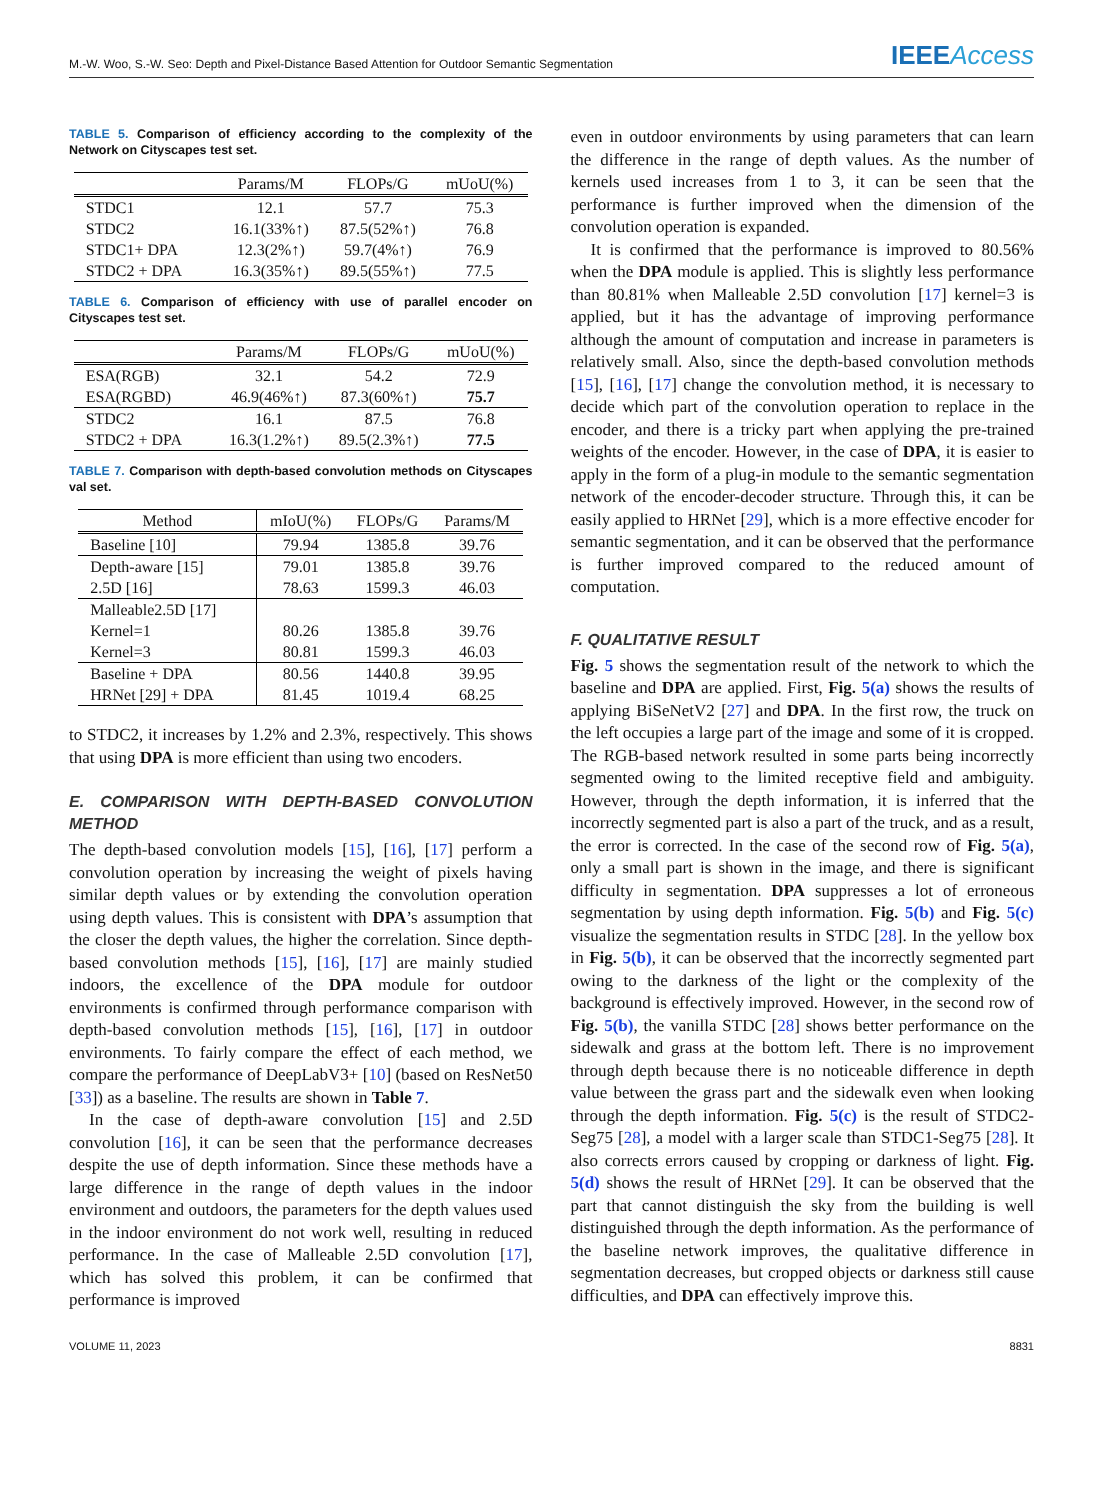M.-W. Woo, S.-W. Seo: Depth and Pixel-Distance Based Attention for Outdoor Semantic Segmentation IEEEAccess
TABLE 5. Comparison of efficiency according to the complexity of the Network on Cityscapes test set.
| | Params/M | FLOPs/G | mUoU(%) |
| --- | --- | --- | --- |
| STDC1 | 12.1 | 57.7 | 75.3 |
| STDC2 | 16.1(33%↑) | 87.5(52%↑) | 76.8 |
| STDC1+ DPA | 12.3(2%↑) | 59.7(4%↑) | 76.9 |
| STDC2 + DPA | 16.3(35%↑) | 89.5(55%↑) | 77.5 |
TABLE 6. Comparison of efficiency with use of parallel encoder on Cityscapes test set.
| | Params/M | FLOPs/G | mUoU(%) |
| --- | --- | --- | --- |
| ESA(RGB) | 32.1 | 54.2 | 72.9 |
| ESA(RGBD) | 46.9(46%↑) | 87.3(60%↑) | 75.7 |
| STDC2 | 16.1 | 87.5 | 76.8 |
| STDC2 + DPA | 16.3(1.2%↑) | 89.5(2.3%↑) | 77.5 |
TABLE 7. Comparison with depth-based convolution methods on Cityscapes val set.
| Method | mIoU(%) | FLOPs/G | Params/M |
| --- | --- | --- | --- |
| Baseline [10] | 79.94 | 1385.8 | 39.76 |
| Depth-aware [15] | 79.01 | 1385.8 | 39.76 |
| 2.5D [16] | 78.63 | 1599.3 | 46.03 |
| Malleable2.5D [17] | | | |
| Kernel=1 | 80.26 | 1385.8 | 39.76 |
| Kernel=3 | 80.81 | 1599.3 | 46.03 |
| Baseline + DPA | 80.56 | 1440.8 | 39.95 |
| HRNet [29] + DPA | 81.45 | 1019.4 | 68.25 |
to STDC2, it increases by 1.2% and 2.3%, respectively. This shows that using DPA is more efficient than using two encoders.
E. COMPARISON WITH DEPTH-BASED CONVOLUTION METHOD
The depth-based convolution models [15], [16], [17] perform a convolution operation by increasing the weight of pixels having similar depth values or by extending the convolution operation using depth values. This is consistent with DPA’s assumption that the closer the depth values, the higher the correlation. Since depth-based convolution methods [15], [16], [17] are mainly studied indoors, the excellence of the DPA module for outdoor environments is confirmed through performance comparison with depth-based convolution methods [15], [16], [17] in outdoor environments. To fairly compare the effect of each method, we compare the performance of DeepLabV3+ [10] (based on ResNet50 [33]) as a baseline. The results are shown in Table 7.
In the case of depth-aware convolution [15] and 2.5D convolution [16], it can be seen that the performance decreases despite the use of depth information. Since these methods have a large difference in the range of depth values in the indoor environment and outdoors, the parameters for the depth values used in the indoor environment do not work well, resulting in reduced performance. In the case of Malleable 2.5D convolution [17], which has solved this problem, it can be confirmed that performance is improved
even in outdoor environments by using parameters that can learn the difference in the range of depth values. As the number of kernels used increases from 1 to 3, it can be seen that the performance is further improved when the dimension of the convolution operation is expanded.
It is confirmed that the performance is improved to 80.56% when the DPA module is applied. This is slightly less performance than 80.81% when Malleable 2.5D convolution [17] kernel=3 is applied, but it has the advantage of improving performance although the amount of computation and increase in parameters is relatively small. Also, since the depth-based convolution methods [15], [16], [17] change the convolution method, it is necessary to decide which part of the convolution operation to replace in the encoder, and there is a tricky part when applying the pre-trained weights of the encoder. However, in the case of DPA, it is easier to apply in the form of a plug-in module to the semantic segmentation network of the encoder-decoder structure. Through this, it can be easily applied to HRNet [29], which is a more effective encoder for semantic segmentation, and it can be observed that the performance is further improved compared to the reduced amount of computation.
F. QUALITATIVE RESULT
Fig. 5 shows the segmentation result of the network to which the baseline and DPA are applied. First, Fig. 5(a) shows the results of applying BiSeNetV2 [27] and DPA. In the first row, the truck on the left occupies a large part of the image and some of it is cropped. The RGB-based network resulted in some parts being incorrectly segmented owing to the limited receptive field and ambiguity. However, through the depth information, it is inferred that the incorrectly segmented part is also a part of the truck, and as a result, the error is corrected. In the case of the second row of Fig. 5(a), only a small part is shown in the image, and there is significant difficulty in segmentation. DPA suppresses a lot of erroneous segmentation by using depth information. Fig. 5(b) and Fig. 5(c) visualize the segmentation results in STDC [28]. In the yellow box in Fig. 5(b), it can be observed that the incorrectly segmented part owing to the darkness of the light or the complexity of the background is effectively improved. However, in the second row of Fig. 5(b), the vanilla STDC [28] shows better performance on the sidewalk and grass at the bottom left. There is no improvement through depth because there is no noticeable difference in depth value between the grass part and the sidewalk even when looking through the depth information. Fig. 5(c) is the result of STDC2-Seg75 [28], a model with a larger scale than STDC1-Seg75 [28]. It also corrects errors caused by cropping or darkness of light. Fig. 5(d) shows the result of HRNet [29]. It can be observed that the part that cannot distinguish the sky from the building is well distinguished through the depth information. As the performance of the baseline network improves, the qualitative difference in segmentation decreases, but cropped objects or darkness still cause difficulties, and DPA can effectively improve this.
VOLUME 11, 2023 8831